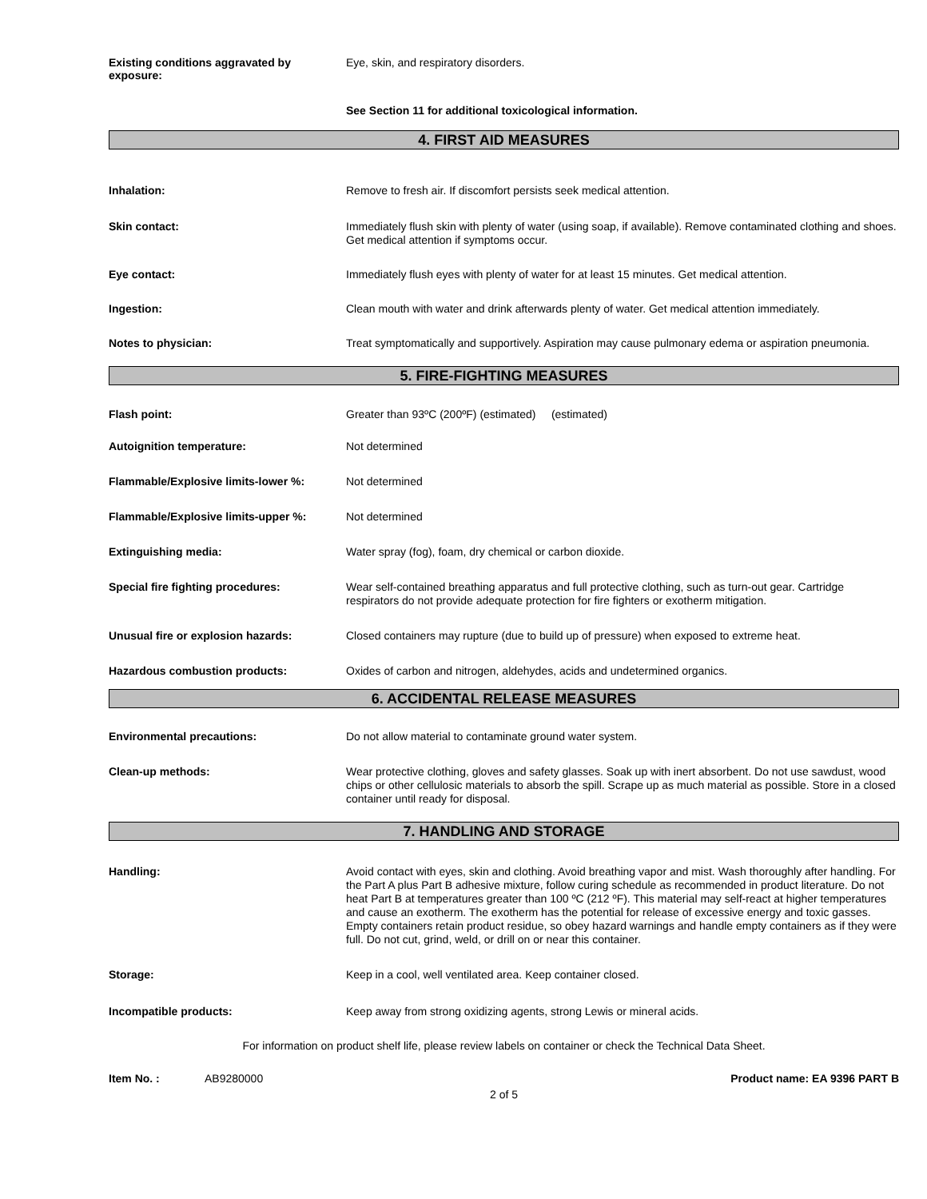Existing conditions aggravated by exposure:
Eye, skin, and respiratory disorders.
See Section 11 for additional toxicological information.
4. FIRST AID MEASURES
Inhalation:
Remove to fresh air. If discomfort persists seek medical attention.
Skin contact:
Immediately flush skin with plenty of water (using soap, if available). Remove contaminated clothing and shoes. Get medical attention if symptoms occur.
Eye contact:
Immediately flush eyes with plenty of water for at least 15 minutes. Get medical attention.
Ingestion:
Clean mouth with water and drink afterwards plenty of water. Get medical attention immediately.
Notes to physician:
Treat symptomatically and supportively. Aspiration may cause pulmonary edema or aspiration pneumonia.
5. FIRE-FIGHTING MEASURES
Flash point:
Greater than 93ºC (200ºF) (estimated) (estimated)
Autoignition temperature:
Not determined
Flammable/Explosive limits-lower %:
Not determined
Flammable/Explosive limits-upper %:
Not determined
Extinguishing media:
Water spray (fog), foam, dry chemical or carbon dioxide.
Special fire fighting procedures:
Wear self-contained breathing apparatus and full protective clothing, such as turn-out gear. Cartridge respirators do not provide adequate protection for fire fighters or exotherm mitigation.
Unusual fire or explosion hazards:
Closed containers may rupture (due to build up of pressure) when exposed to extreme heat.
Hazardous combustion products:
Oxides of carbon and nitrogen, aldehydes, acids and undetermined organics.
6. ACCIDENTAL RELEASE MEASURES
Environmental precautions:
Do not allow material to contaminate ground water system.
Clean-up methods:
Wear protective clothing, gloves and safety glasses. Soak up with inert absorbent. Do not use sawdust, wood chips or other cellulosic materials to absorb the spill. Scrape up as much material as possible. Store in a closed container until ready for disposal.
7. HANDLING AND STORAGE
Handling:
Avoid contact with eyes, skin and clothing. Avoid breathing vapor and mist. Wash thoroughly after handling. For the Part A plus Part B adhesive mixture, follow curing schedule as recommended in product literature. Do not heat Part B at temperatures greater than 100 ºC (212 ºF). This material may self-react at higher temperatures and cause an exotherm. The exotherm has the potential for release of excessive energy and toxic gasses. Empty containers retain product residue, so obey hazard warnings and handle empty containers as if they were full. Do not cut, grind, weld, or drill on or near this container.
Storage:
Keep in a cool, well ventilated area. Keep container closed.
Incompatible products:
Keep away from strong oxidizing agents, strong Lewis or mineral acids.
For information on product shelf life, please review labels on container or check the Technical Data Sheet.
Item No. : AB9280000 Product name: EA 9396 PART B
2 of 5